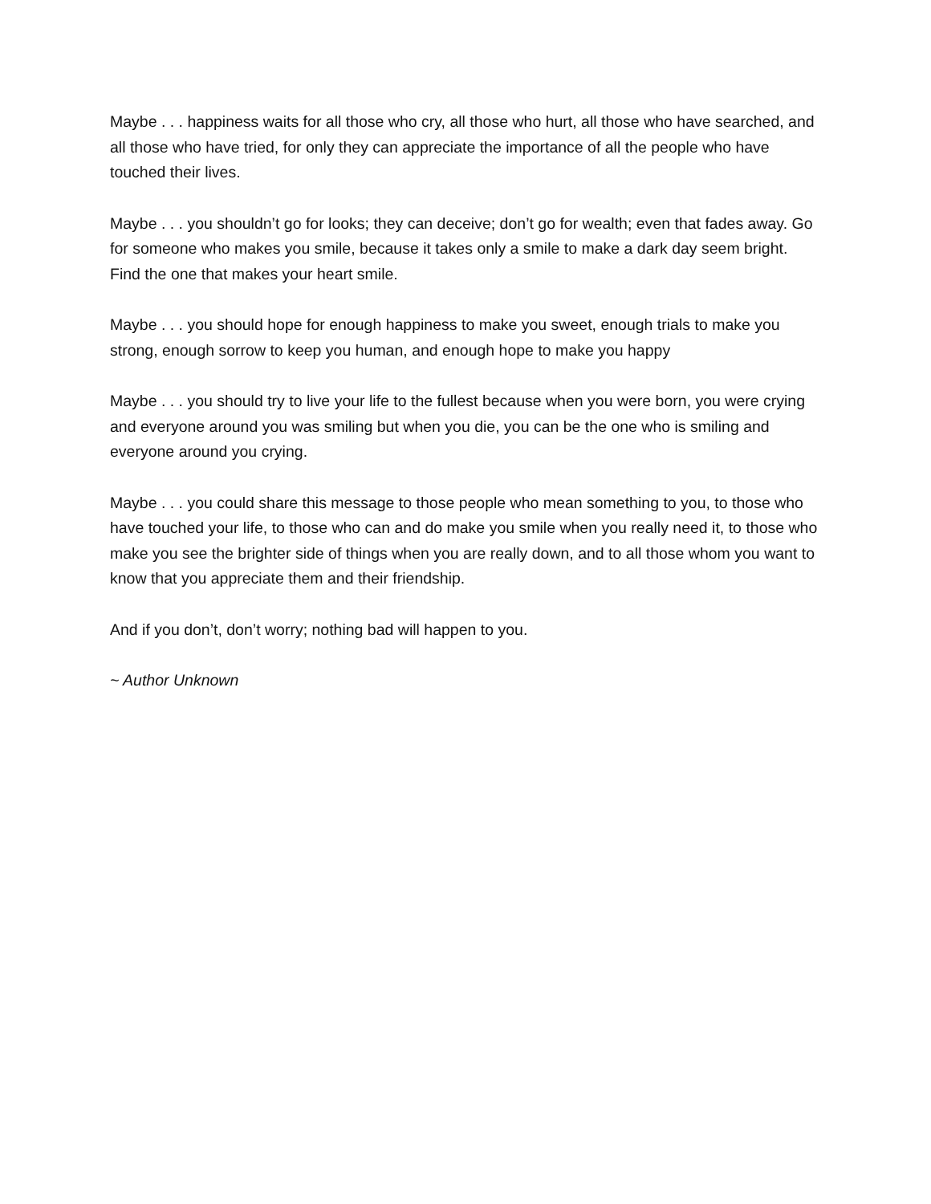Maybe . . . happiness waits for all those who cry, all those who hurt, all those who have searched, and all those who have tried, for only they can appreciate the importance of all the people who have touched their lives.
Maybe . . . you shouldn’t go for looks; they can deceive; don’t go for wealth; even that fades away. Go for someone who makes you smile, because it takes only a smile to make a dark day seem bright. Find the one that makes your heart smile.
Maybe . . . you should hope for enough happiness to make you sweet, enough trials to make you strong, enough sorrow to keep you human, and enough hope to make you happy
Maybe . . . you should try to live your life to the fullest because when you were born, you were crying and everyone around you was smiling but when you die, you can be the one who is smiling and everyone around you crying.
Maybe . . . you could share this message to those people who mean something to you, to those who have touched your life, to those who can and do make you smile when you really need it, to those who make you see the brighter side of things when you are really down, and to all those whom you want to know that you appreciate them and their friendship.
And if you don’t, don’t worry; nothing bad will happen to you.
~ Author Unknown